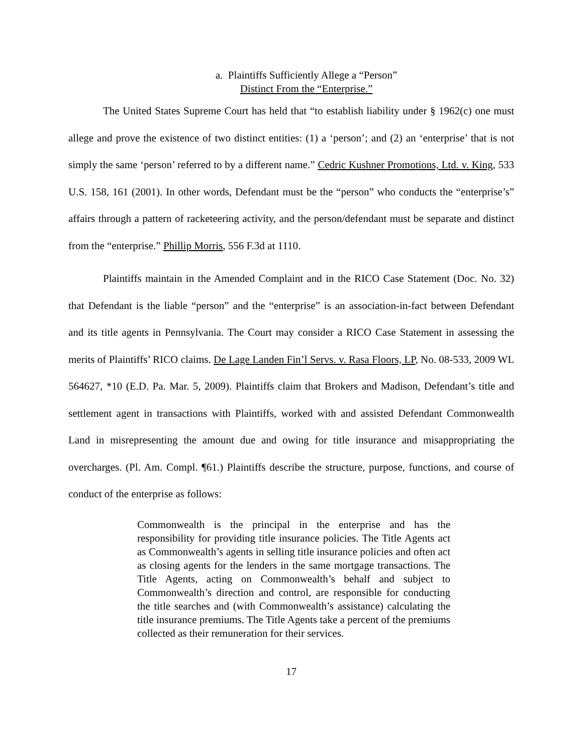a. Plaintiffs Sufficiently Allege a “Person”
Distinct From the “Enterprise.”
The United States Supreme Court has held that “to establish liability under § 1962(c) one must allege and prove the existence of two distinct entities: (1) a ‘person’; and (2) an ‘enterprise’ that is not simply the same ‘person’ referred to by a different name.” Cedric Kushner Promotions, Ltd. v. King, 533 U.S. 158, 161 (2001). In other words, Defendant must be the “person” who conducts the “enterprise’s” affairs through a pattern of racketeering activity, and the person/defendant must be separate and distinct from the “enterprise.” Phillip Morris, 556 F.3d at 1110.
Plaintiffs maintain in the Amended Complaint and in the RICO Case Statement (Doc. No. 32) that Defendant is the liable “person” and the “enterprise” is an association-in-fact between Defendant and its title agents in Pennsylvania. The Court may consider a RICO Case Statement in assessing the merits of Plaintiffs’ RICO claims. De Lage Landen Fin’l Servs. v. Rasa Floors, LP, No. 08-533, 2009 WL 564627, *10 (E.D. Pa. Mar. 5, 2009). Plaintiffs claim that Brokers and Madison, Defendant’s title and settlement agent in transactions with Plaintiffs, worked with and assisted Defendant Commonwealth Land in misrepresenting the amount due and owing for title insurance and misappropriating the overcharges. (Pl. Am. Compl. ¶61.) Plaintiffs describe the structure, purpose, functions, and course of conduct of the enterprise as follows:
Commonwealth is the principal in the enterprise and has the responsibility for providing title insurance policies. The Title Agents act as Commonwealth’s agents in selling title insurance policies and often act as closing agents for the lenders in the same mortgage transactions. The Title Agents, acting on Commonwealth’s behalf and subject to Commonwealth’s direction and control, are responsible for conducting the title searches and (with Commonwealth’s assistance) calculating the title insurance premiums. The Title Agents take a percent of the premiums collected as their remuneration for their services.
17